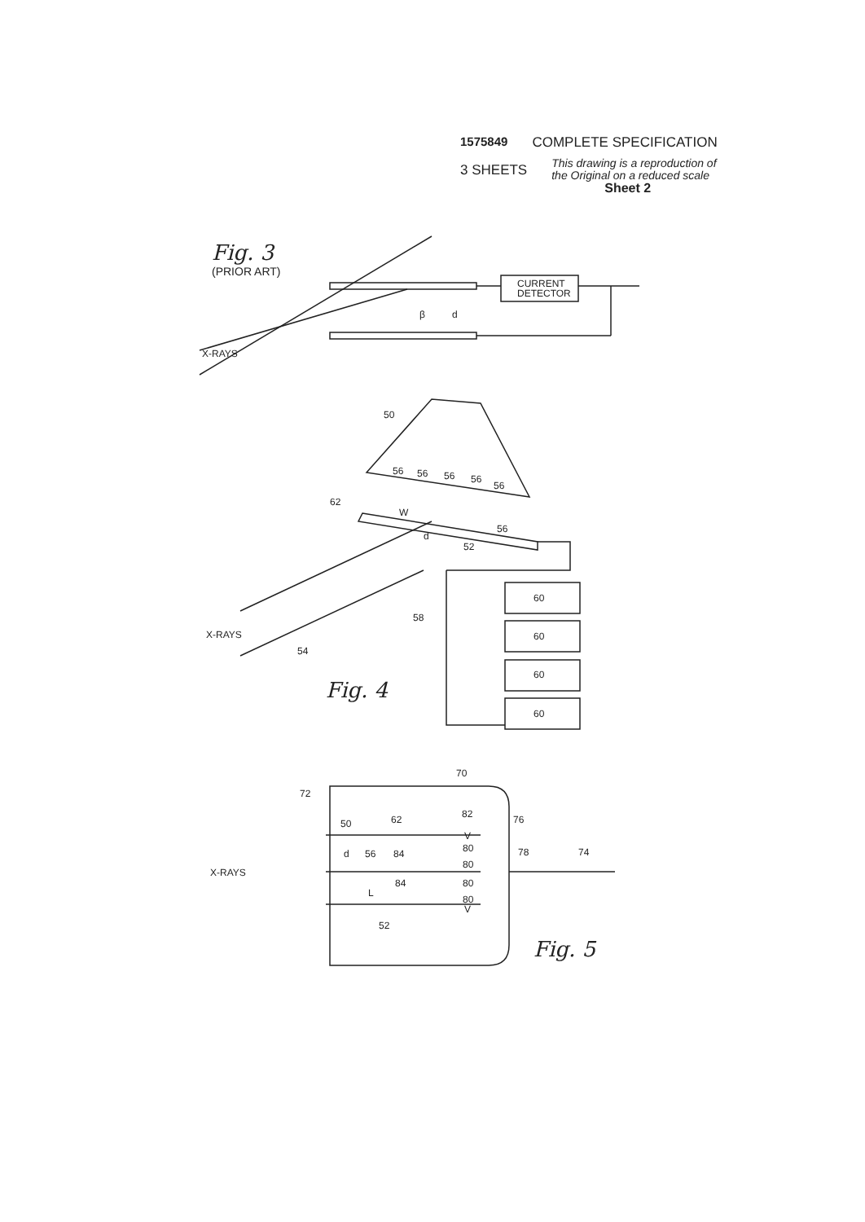CURRENT
DETECTOR
X-RAYS
β
d
50
56
56
56
56
56
62
W
d
56
52
58
60
60
60
60
X-RAYS
54
70
72
50
62
82
76
V
d
56
84
80
78
74
80
X-RAYS
84
80
L
80
V
52
1575849 COMPLETE SPECIFICATION
3 SHEETS This drawing is a reproduction of
the Original on a reduced scale
Sheet 2
Fig. 3
(PRIOR ART)
Fig. 4
Fig. 5